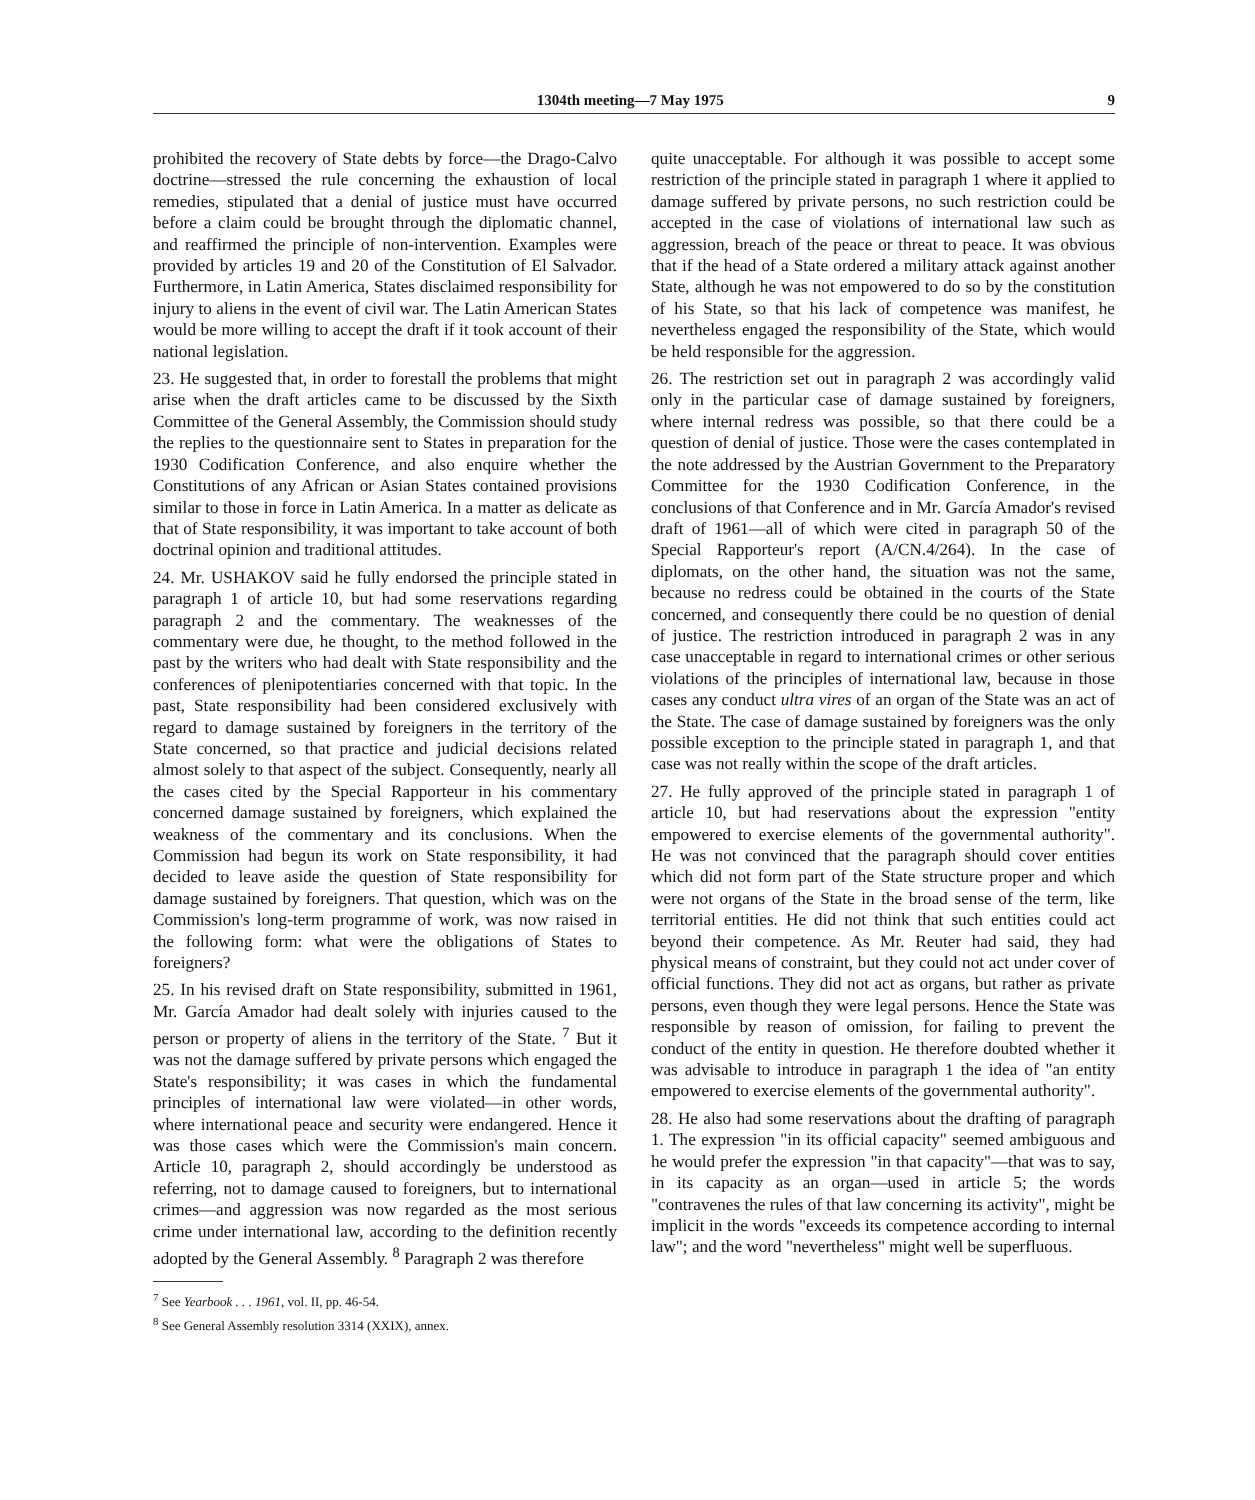1304th meeting—7 May 1975 9
prohibited the recovery of State debts by force—the Drago-Calvo doctrine—stressed the rule concerning the exhaustion of local remedies, stipulated that a denial of justice must have occurred before a claim could be brought through the diplomatic channel, and reaffirmed the principle of non-intervention. Examples were provided by articles 19 and 20 of the Constitution of El Salvador. Furthermore, in Latin America, States disclaimed responsibility for injury to aliens in the event of civil war. The Latin American States would be more willing to accept the draft if it took account of their national legislation.
23. He suggested that, in order to forestall the problems that might arise when the draft articles came to be discussed by the Sixth Committee of the General Assembly, the Commission should study the replies to the questionnaire sent to States in preparation for the 1930 Codification Conference, and also enquire whether the Constitutions of any African or Asian States contained provisions similar to those in force in Latin America. In a matter as delicate as that of State responsibility, it was important to take account of both doctrinal opinion and traditional attitudes.
24. Mr. USHAKOV said he fully endorsed the principle stated in paragraph 1 of article 10, but had some reservations regarding paragraph 2 and the commentary. The weaknesses of the commentary were due, he thought, to the method followed in the past by the writers who had dealt with State responsibility and the conferences of plenipotentiaries concerned with that topic. In the past, State responsibility had been considered exclusively with regard to damage sustained by foreigners in the territory of the State concerned, so that practice and judicial decisions related almost solely to that aspect of the subject. Consequently, nearly all the cases cited by the Special Rapporteur in his commentary concerned damage sustained by foreigners, which explained the weakness of the commentary and its conclusions. When the Commission had begun its work on State responsibility, it had decided to leave aside the question of State responsibility for damage sustained by foreigners. That question, which was on the Commission's long-term programme of work, was now raised in the following form: what were the obligations of States to foreigners?
25. In his revised draft on State responsibility, submitted in 1961, Mr. García Amador had dealt solely with injuries caused to the person or property of aliens in the territory of the State. <sup>7</sup> But it was not the damage suffered by private persons which engaged the State's responsibility; it was cases in which the fundamental principles of international law were violated—in other words, where international peace and security were endangered. Hence it was those cases which were the Commission's main concern. Article 10, paragraph 2, should accordingly be understood as referring, not to damage caused to foreigners, but to international crimes—and aggression was now regarded as the most serious crime under international law, according to the definition recently adopted by the General Assembly. <sup>8</sup> Paragraph 2 was therefore
<sup>7</sup> See Yearbook . . . 1961, vol. II, pp. 46-54.
<sup>8</sup> See General Assembly resolution 3314 (XXIX), annex.
quite unacceptable. For although it was possible to accept some restriction of the principle stated in paragraph 1 where it applied to damage suffered by private persons, no such restriction could be accepted in the case of violations of international law such as aggression, breach of the peace or threat to peace. It was obvious that if the head of a State ordered a military attack against another State, although he was not empowered to do so by the constitution of his State, so that his lack of competence was manifest, he nevertheless engaged the responsibility of the State, which would be held responsible for the aggression.
26. The restriction set out in paragraph 2 was accordingly valid only in the particular case of damage sustained by foreigners, where internal redress was possible, so that there could be a question of denial of justice. Those were the cases contemplated in the note addressed by the Austrian Government to the Preparatory Committee for the 1930 Codification Conference, in the conclusions of that Conference and in Mr. García Amador's revised draft of 1961—all of which were cited in paragraph 50 of the Special Rapporteur's report (A/CN.4/264). In the case of diplomats, on the other hand, the situation was not the same, because no redress could be obtained in the courts of the State concerned, and consequently there could be no question of denial of justice. The restriction introduced in paragraph 2 was in any case unacceptable in regard to international crimes or other serious violations of the principles of international law, because in those cases any conduct ultra vires of an organ of the State was an act of the State. The case of damage sustained by foreigners was the only possible exception to the principle stated in paragraph 1, and that case was not really within the scope of the draft articles.
27. He fully approved of the principle stated in paragraph 1 of article 10, but had reservations about the expression "entity empowered to exercise elements of the governmental authority". He was not convinced that the paragraph should cover entities which did not form part of the State structure proper and which were not organs of the State in the broad sense of the term, like territorial entities. He did not think that such entities could act beyond their competence. As Mr. Reuter had said, they had physical means of constraint, but they could not act under cover of official functions. They did not act as organs, but rather as private persons, even though they were legal persons. Hence the State was responsible by reason of omission, for failing to prevent the conduct of the entity in question. He therefore doubted whether it was advisable to introduce in paragraph 1 the idea of "an entity empowered to exercise elements of the governmental authority".
28. He also had some reservations about the drafting of paragraph 1. The expression "in its official capacity" seemed ambiguous and he would prefer the expression "in that capacity"—that was to say, in its capacity as an organ—used in article 5; the words "contravenes the rules of that law concerning its activity", might be implicit in the words "exceeds its competence according to internal law"; and the word "nevertheless" might well be superfluous.